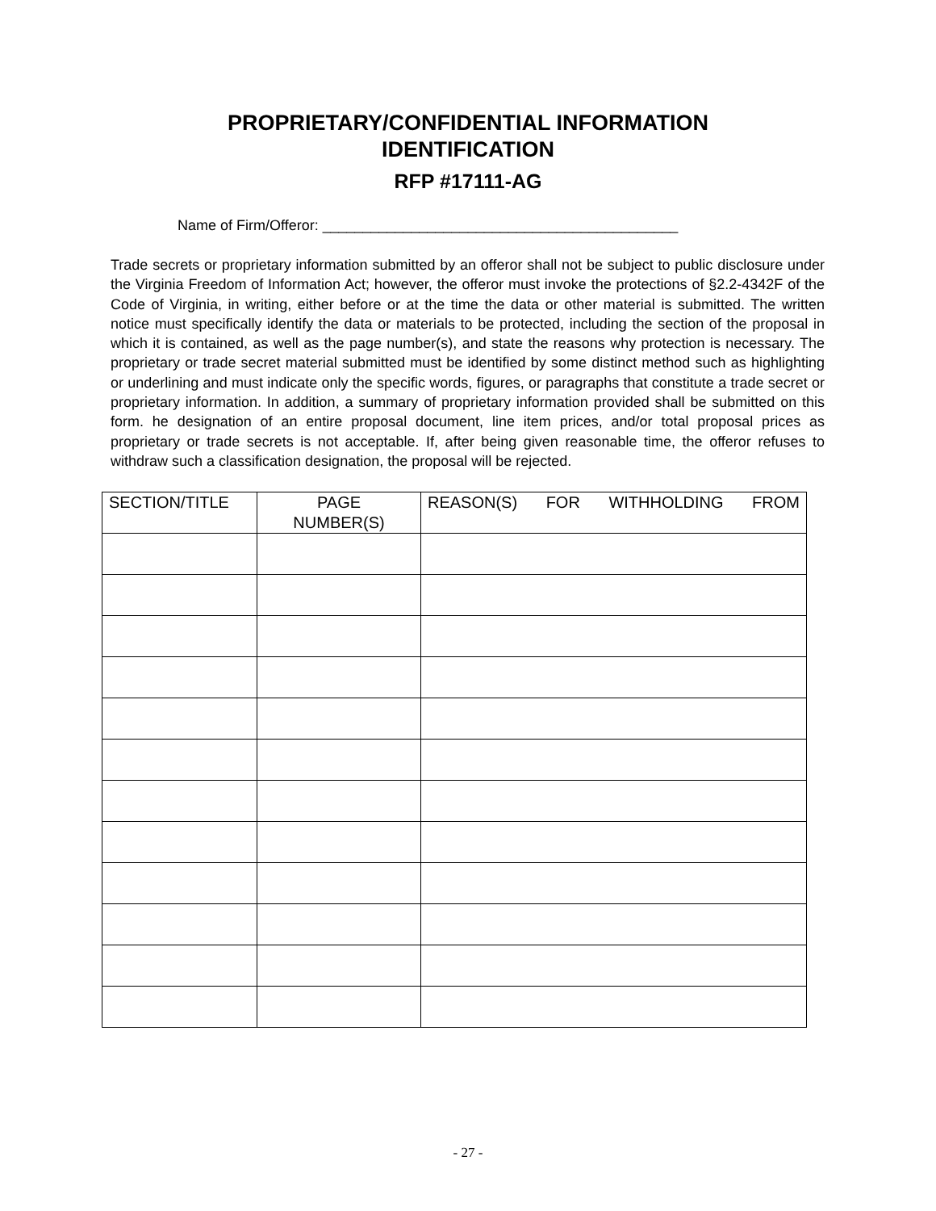PROPRIETARY/CONFIDENTIAL INFORMATION
IDENTIFICATION
RFP #17111-AG
Name of Firm/Offeror: ____________________________________________
Trade secrets or proprietary information submitted by an offeror shall not be subject to public disclosure under the Virginia Freedom of Information Act; however, the offeror must invoke the protections of §2.2-4342F of the Code of Virginia, in writing, either before or at the time the data or other material is submitted. The written notice must specifically identify the data or materials to be protected, including the section of the proposal in which it is contained, as well as the page number(s), and state the reasons why protection is necessary. The proprietary or trade secret material submitted must be identified by some distinct method such as highlighting or underlining and must indicate only the specific words, figures, or paragraphs that constitute a trade secret or proprietary information. In addition, a summary of proprietary information provided shall be submitted on this form. he designation of an entire proposal document, line item prices, and/or total proposal prices as proprietary or trade secrets is not acceptable. If, after being given reasonable time, the offeror refuses to withdraw such a classification designation, the proposal will be rejected.
| SECTION/TITLE | PAGE NUMBER(S) | REASON(S) FOR WITHHOLDING FROM |
| --- | --- | --- |
- 27 -